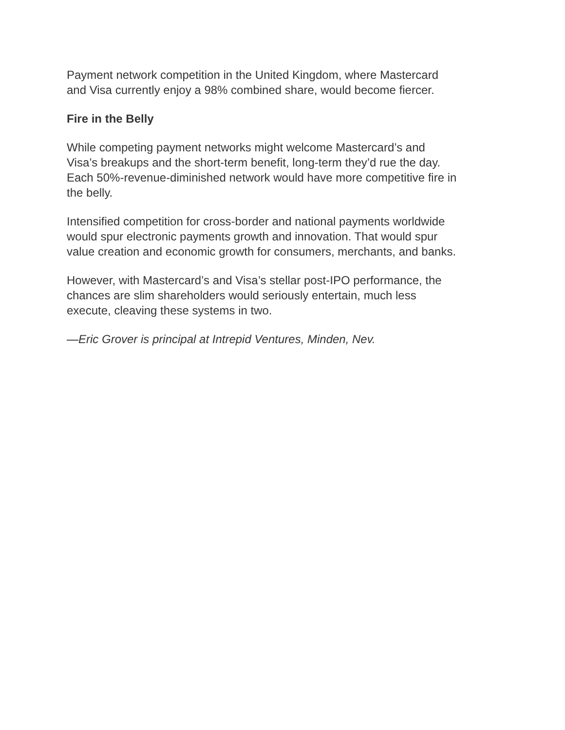Payment network competition in the United Kingdom, where Mastercard
and Visa currently enjoy a 98% combined share, would become fiercer.
Fire in the Belly
While competing payment networks might welcome Mastercard’s and
Visa’s breakups and the short-term benefit, long-term they’d rue the day.
Each 50%-revenue-diminished network would have more competitive fire in
the belly.
Intensified competition for cross-border and national payments worldwide
would spur electronic payments growth and innovation. That would spur
value creation and economic growth for consumers, merchants, and banks.
However, with Mastercard’s and Visa’s stellar post-IPO performance, the
chances are slim shareholders would seriously entertain, much less
execute, cleaving these systems in two.
—Eric Grover is principal at Intrepid Ventures, Minden, Nev.